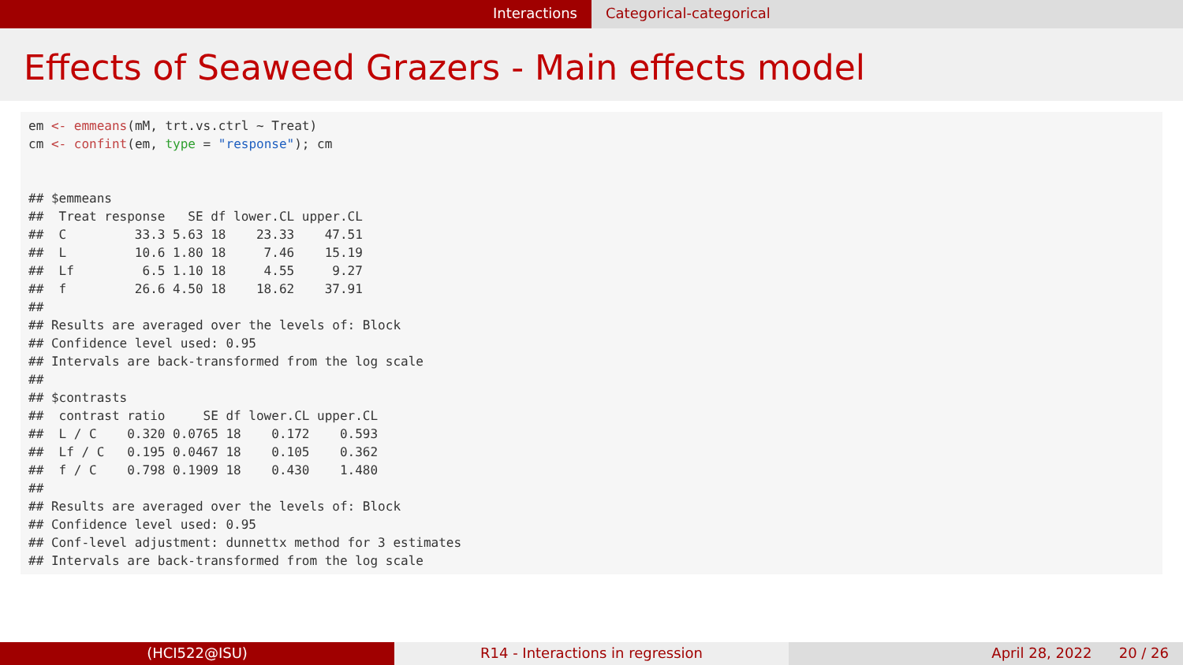Interactions Categorical-categorical
Effects of Seaweed Grazers - Main effects model
em <- emmeans(mM, trt.vs.ctrl ~ Treat) cm <- confint(em, type = "response"); cm ## $emmeans ## Treat response SE df lower.CL upper.CL ## C 33.3 5.63 18 23.33 47.51 ## L 10.6 1.80 18 7.46 15.19 ## Lf 6.5 1.10 18 4.55 9.27 ## f 26.6 4.50 18 18.62 37.91 ## ## Results are averaged over the levels of: Block ## Confidence level used: 0.95 ## Intervals are back-transformed from the log scale ## ## $contrasts ## contrast ratio SE df lower.CL upper.CL ## L / C 0.320 0.0765 18 0.172 0.593 ## Lf / C 0.195 0.0467 18 0.105 0.362 ## f / C 0.798 0.1909 18 0.430 1.480 ## ## Results are averaged over the levels of: Block ## Confidence level used: 0.95 ## Conf-level adjustment: dunnettx method for 3 estimates ## Intervals are back-transformed from the log scale
(HCI522@ISU) R14 - Interactions in regression April 28, 2022 20 / 26